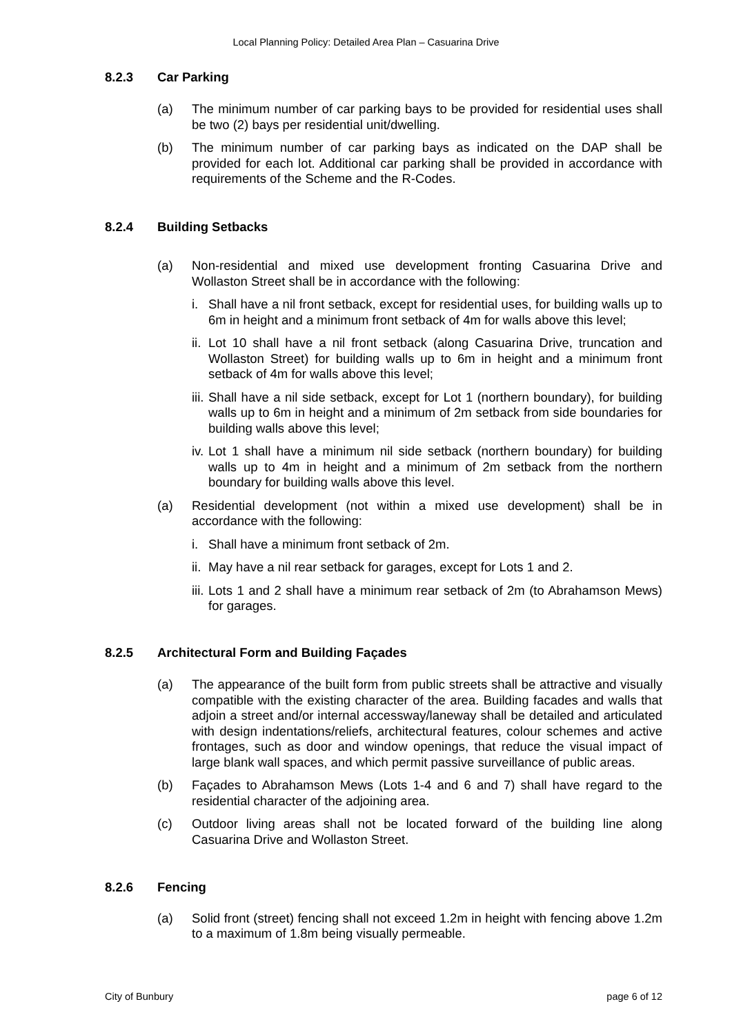Local Planning Policy: Detailed Area Plan – Casuarina Drive
8.2.3 Car Parking
(a) The minimum number of car parking bays to be provided for residential uses shall be two (2) bays per residential unit/dwelling.
(b) The minimum number of car parking bays as indicated on the DAP shall be provided for each lot. Additional car parking shall be provided in accordance with requirements of the Scheme and the R-Codes.
8.2.4 Building Setbacks
(a) Non-residential and mixed use development fronting Casuarina Drive and Wollaston Street shall be in accordance with the following:
i. Shall have a nil front setback, except for residential uses, for building walls up to 6m in height and a minimum front setback of 4m for walls above this level;
ii. Lot 10 shall have a nil front setback (along Casuarina Drive, truncation and Wollaston Street) for building walls up to 6m in height and a minimum front setback of 4m for walls above this level;
iii. Shall have a nil side setback, except for Lot 1 (northern boundary), for building walls up to 6m in height and a minimum of 2m setback from side boundaries for building walls above this level;
iv. Lot 1 shall have a minimum nil side setback (northern boundary) for building walls up to 4m in height and a minimum of 2m setback from the northern boundary for building walls above this level.
(a) Residential development (not within a mixed use development) shall be in accordance with the following:
i. Shall have a minimum front setback of 2m.
ii. May have a nil rear setback for garages, except for Lots 1 and 2.
iii. Lots 1 and 2 shall have a minimum rear setback of 2m (to Abrahamson Mews) for garages.
8.2.5 Architectural Form and Building Façades
(a) The appearance of the built form from public streets shall be attractive and visually compatible with the existing character of the area. Building facades and walls that adjoin a street and/or internal accessway/laneway shall be detailed and articulated with design indentations/reliefs, architectural features, colour schemes and active frontages, such as door and window openings, that reduce the visual impact of large blank wall spaces, and which permit passive surveillance of public areas.
(b) Façades to Abrahamson Mews (Lots 1-4 and 6 and 7) shall have regard to the residential character of the adjoining area.
(c) Outdoor living areas shall not be located forward of the building line along Casuarina Drive and Wollaston Street.
8.2.6 Fencing
(a) Solid front (street) fencing shall not exceed 1.2m in height with fencing above 1.2m to a maximum of 1.8m being visually permeable.
City of Bunbury page 6 of 12